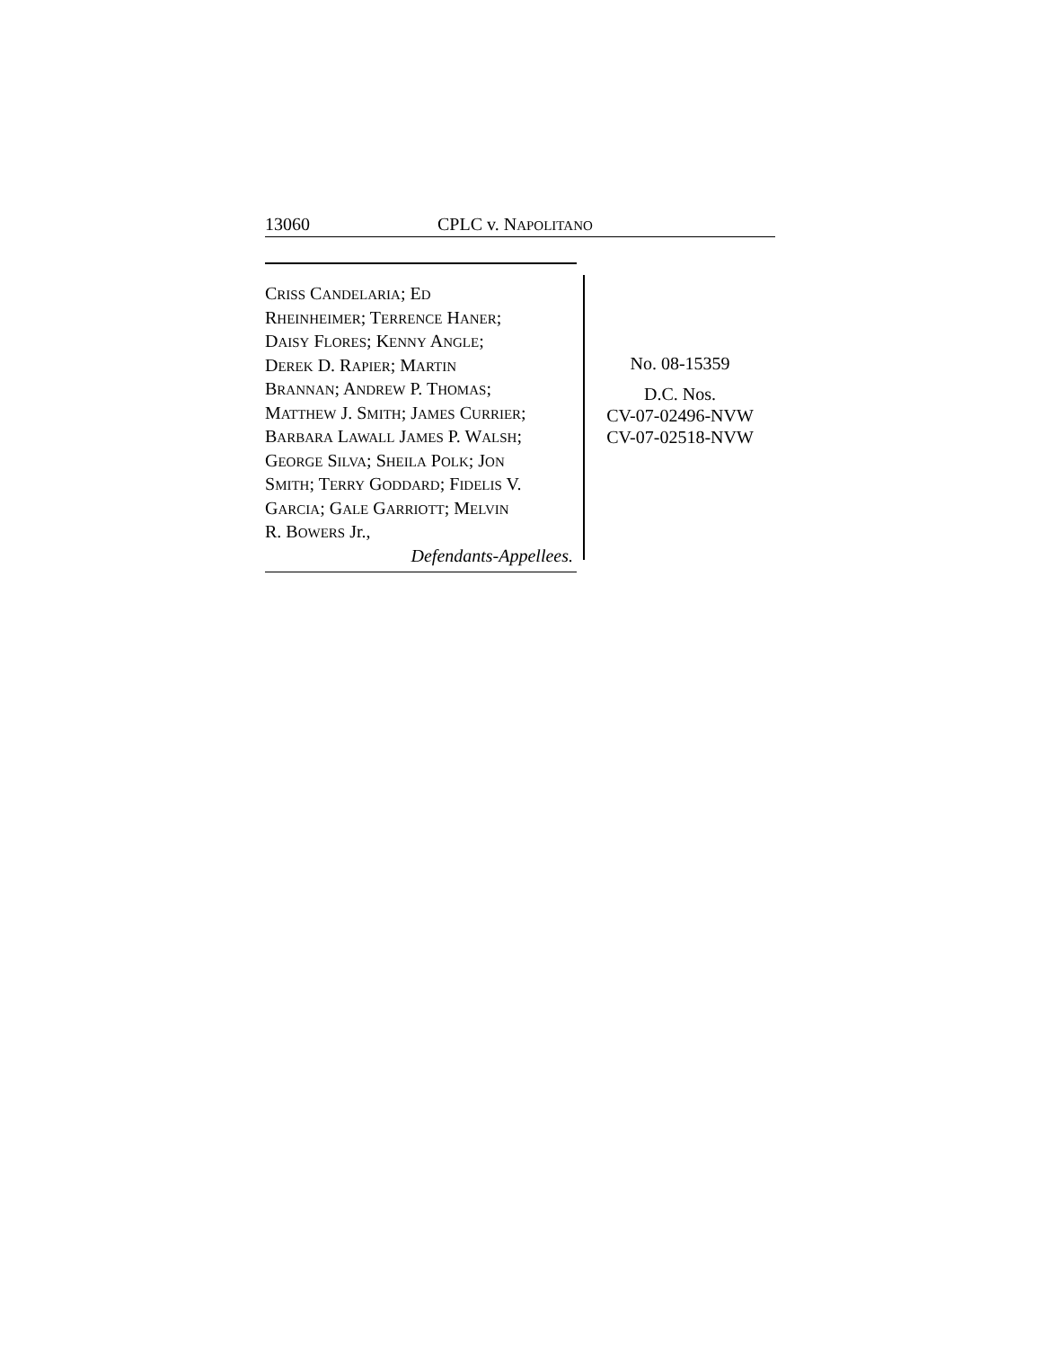13060 CPLC v. NAPOLITANO
CRISS CANDELARIA; ED
RHEINHEIMER; TERRENCE HANER;
DAISY FLORES; KENNY ANGLE;
DEREK D. RAPIER; MARTIN
BRANNAN; ANDREW P. THOMAS;
MATTHEW J. SMITH; JAMES CURRIER;
BARBARA LAWALL JAMES P. WALSH;
GEORGE SILVA; SHEILA POLK; JON
SMITH; TERRY GODDARD; FIDELIS V.
GARCIA; GALE GARRIOTT; MELVIN
R. BOWERS Jr.,
Defendants-Appellees.
No. 08-15359
D.C. Nos.
CV-07-02496-NVW
CV-07-02518-NVW